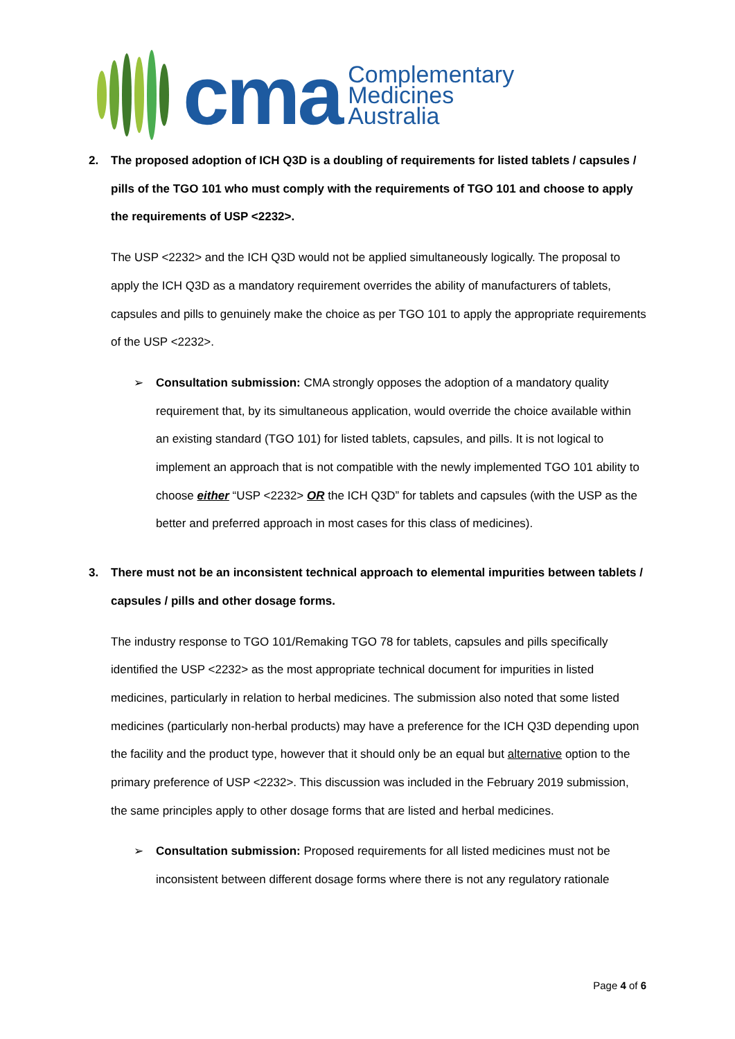cma
Complementary
Medicines
Australia
2. The proposed adoption of ICH Q3D is a doubling of requirements for listed tablets / capsules / pills of the TGO 101 who must comply with the requirements of TGO 101 and choose to apply the requirements of USP <2232>.
The USP <2232> and the ICH Q3D would not be applied simultaneously logically. The proposal to apply the ICH Q3D as a mandatory requirement overrides the ability of manufacturers of tablets, capsules and pills to genuinely make the choice as per TGO 101 to apply the appropriate requirements of the USP <2232>.
➢ Consultation submission: CMA strongly opposes the adoption of a mandatory quality requirement that, by its simultaneous application, would override the choice available within an existing standard (TGO 101) for listed tablets, capsules, and pills. It is not logical to implement an approach that is not compatible with the newly implemented TGO 101 ability to choose either “USP <2232> OR the ICH Q3D” for tablets and capsules (with the USP as the better and preferred approach in most cases for this class of medicines).
3. There must not be an inconsistent technical approach to elemental impurities between tablets / capsules / pills and other dosage forms.
The industry response to TGO 101/Remaking TGO 78 for tablets, capsules and pills specifically identified the USP <2232> as the most appropriate technical document for impurities in listed medicines, particularly in relation to herbal medicines. The submission also noted that some listed medicines (particularly non-herbal products) may have a preference for the ICH Q3D depending upon the facility and the product type, however that it should only be an equal but alternative option to the primary preference of USP <2232>. This discussion was included in the February 2019 submission, the same principles apply to other dosage forms that are listed and herbal medicines.
➢ Consultation submission: Proposed requirements for all listed medicines must not be inconsistent between different dosage forms where there is not any regulatory rationale
Page 4 of 6